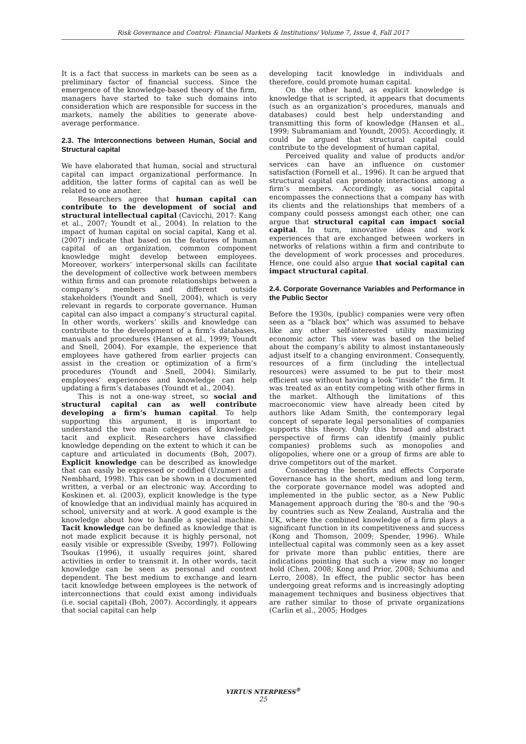Risk Governance and Control: Financial Markets & Institutions/ Volume 7, Issue 4, Fall 2017
It is a fact that success in markets can be seen as a preliminary factor of financial success. Since the emergence of the knowledge-based theory of the firm, managers have started to take such domains into consideration which are responsible for success in the markets, namely the abilities to generate above-average performance.
2.3. The Interconnections between Human, Social and Structural capital
We have elaborated that human, social and structural capital can impact organizational performance. In addition, the latter forms of capital can as well be related to one another.
Researchers agree that human capital can contribute to the development of social and structural intellectual capital (Cavicchi, 2017: Kang et al., 2007; Youndt et al., 2004). In relation to the impact of human capital on social capital, Kang et al. (2007) indicate that based on the features of human capital of an organization, common component knowledge might develop between employees. Moreover, workers’ interpersonal skills can facilitate the development of collective work between members within firms and can promote relationships between a company’s members and different outside stakeholders (Youndt and Snell, 2004), which is very relevant in regards to corporate governance. Human capital can also impact a company’s structural capital. In other words, workers’ skills and knowledge can contribute to the development of a firm’s databases, manuals and procedures (Hansen et al., 1999; Youndt and Snell, 2004). For example, the experience that employees have gathered from earlier projects can assist in the creation or optimization of a firm’s procedures (Youndt and Snell, 2004). Similarly, employees’ experiences and knowledge can help updating a firm’s databases (Youndt et al., 2004).
This is not a one-way street, so social and structural capital can as well contribute developing a firm’s human capital. To help supporting this argument, it is important to understand the two main categories of knowledge: tacit and explicit. Researchers have classified knowledge depending on the extent to which it can be capture and articulated in documents (Boh, 2007). Explicit knowledge can be described as knowledge that can easily be expressed or codified (Uzumeri and Nembhard, 1998). This can be shown in a documented written, a verbal or an electronic way. According to Koskinen et. al. (2003), explicit knowledge is the type of knowledge that an individual mainly has acquired in school, university and at work. A good example is the knowledge about how to handle a special machine. Tacit knowledge can be defined as knowledge that is not made explicit because it is highly personal, not easily visible or expressible (Sveiby, 1997). Following Tsoukas (1996), it usually requires joint, shared activities in order to transmit it. In other words, tacit knowledge can be seen as personal and context dependent. The best medium to exchange and learn tacit knowledge between employees is the network of interconnections that could exist among individuals (i.e. social capital) (Boh, 2007). Accordingly, it appears that social capital can help
developing tacit knowledge in individuals and therefore, could promote human capital.
On the other hand, as explicit knowledge is knowledge that is scripted, it appears that documents (such as an organization’s procedures, manuals and databases) could best help understanding and transmitting this form of knowledge (Hansen et al., 1999; Subramaniam and Youndt, 2005). Accordingly, it could be argued that structural capital could contribute to the development of human capital.
Perceived quality and value of products and/or services can have an influence on customer satisfaction (Fornell et al., 1996). It can be argued that structural capital can promote interactions among a firm’s members. Accordingly, as social capital encompasses the connections that a company has with its clients and the relationships that members of a company could possess amongst each other, one can argue that structural capital can impact social capital. In turn, innovative ideas and work experiences that are exchanged between workers in networks of relations within a firm and contribute to the development of work processes and procedures. Hence, one could also argue that social capital can impact structural capital.
2.4. Corporate Governance Variables and Performance in the Public Sector
Before the 1930s, (public) companies were very often seen as a “black box” which was assumed to behave like any other self-interested utility maximizing economic actor. This view was based on the belief about the company’s ability to almost instantaneously adjust itself to a changing environment. Consequently, resources of a firm (including the intellectual resources) were assumed to be put to their most efficient use without having a look “inside” the firm. It was treated as an entity competing with other firms in the market. Although the limitations of this macroeconomic view have already been cited by authors like Adam Smith, the contemporary legal concept of separate legal personalities of companies supports this theory. Only this broad and abstract perspective of firms can identify (mainly public companies) problems such as monopolies and oligopolies, where one or a group of firms are able to drive competitors out of the market.
Considering the benefits and effects Corporate Governance has in the short, medium and long term, the corporate governance model was adopted and implemented in the public sector, as a New Public Management approach during the ’80-s and the ’90-s by countries such as New Zealand, Australia and the UK, where the combined knowledge of a firm plays a significant function in its competitiveness and success (Kong and Thomson, 2009; Spender, 1996). While intellectual capital was commonly seen as a key asset for private more than public entities, there are indications pointing that such a view may no longer hold (Chen, 2008; Kong and Prior, 2008; Schiuma and Lerro, 2008). In effect, the public sector has been undergoing great reforms and is increasingly adopting management techniques and business objectives that are rather similar to those of private organizations (Carlin et al., 2005; Hodges
VIRTUS NTERPRESS<sup>®</sup>
25